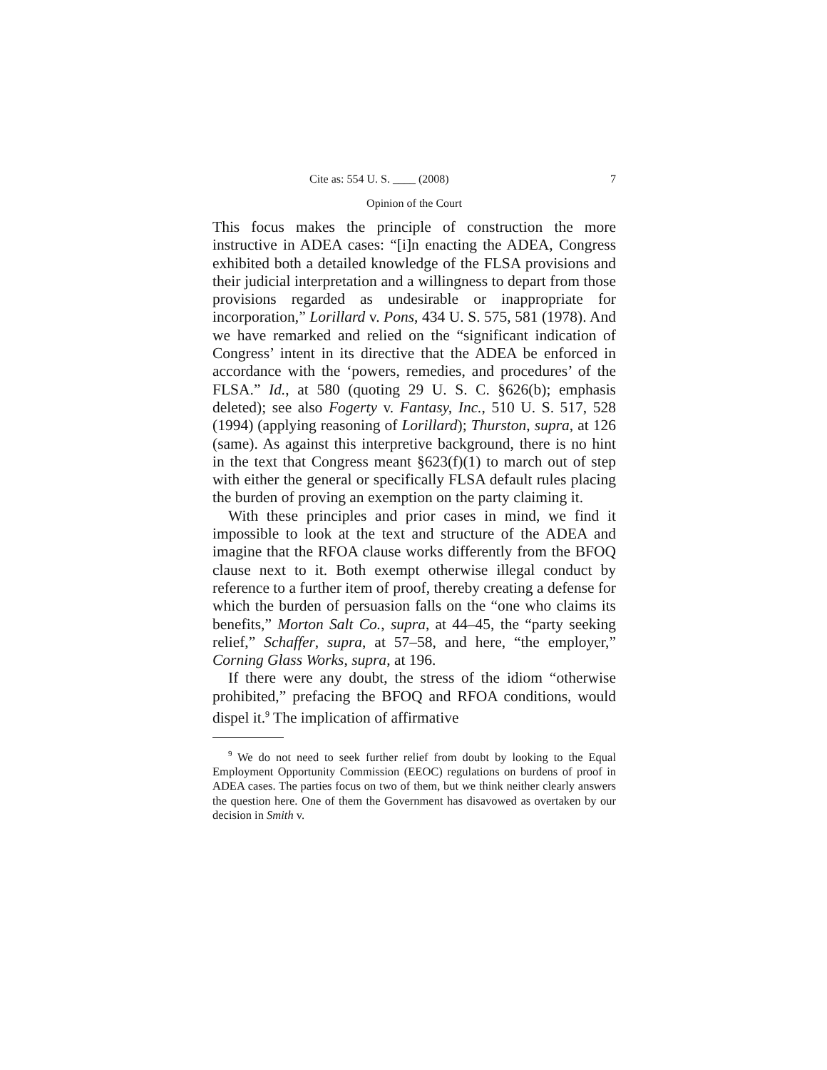Cite as: 554 U. S. ____ (2008) 7
Opinion of the Court
This focus makes the principle of construction the more instructive in ADEA cases: “[i]n enacting the ADEA, Congress exhibited both a detailed knowledge of the FLSA provisions and their judicial interpretation and a willingness to depart from those provisions regarded as undesirable or inappropriate for incorporation,” Lorillard v. Pons, 434 U. S. 575, 581 (1978). And we have remarked and relied on the “significant indication of Congress’ intent in its directive that the ADEA be enforced in accordance with the ‘powers, remedies, and procedures’ of the FLSA.” Id., at 580 (quoting 29 U. S. C. §626(b); emphasis deleted); see also Fogerty v. Fantasy, Inc., 510 U. S. 517, 528 (1994) (applying reasoning of Lorillard); Thurston, supra, at 126 (same). As against this interpretive background, there is no hint in the text that Congress meant §623(f)(1) to march out of step with either the general or specifically FLSA default rules placing the burden of proving an exemption on the party claiming it.
With these principles and prior cases in mind, we find it impossible to look at the text and structure of the ADEA and imagine that the RFOA clause works differently from the BFOQ clause next to it. Both exempt otherwise illegal conduct by reference to a further item of proof, thereby creating a defense for which the burden of persuasion falls on the “one who claims its benefits,” Morton Salt Co., supra, at 44–45, the “party seeking relief,” Schaffer, supra, at 57–58, and here, “the employer,” Corning Glass Works, supra, at 196.
If there were any doubt, the stress of the idiom “otherwise prohibited,” prefacing the BFOQ and RFOA conditions, would dispel it.<sup>9</sup> The implication of affirmative
<sup>9</sup> We do not need to seek further relief from doubt by looking to the Equal Employment Opportunity Commission (EEOC) regulations on burdens of proof in ADEA cases. The parties focus on two of them, but we think neither clearly answers the question here. One of them the Government has disavowed as overtaken by our decision in Smith v.